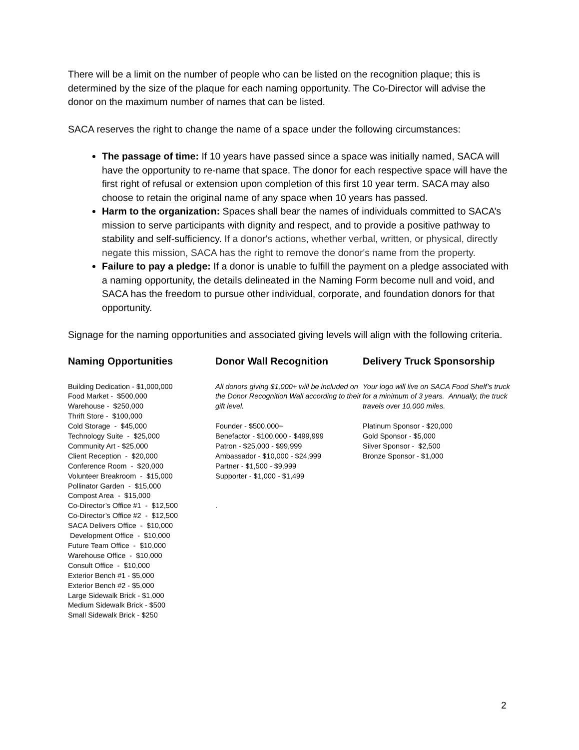There will be a limit on the number of people who can be listed on the recognition plaque; this is determined by the size of the plaque for each naming opportunity. The Co-Director will advise the donor on the maximum number of names that can be listed.
SACA reserves the right to change the name of a space under the following circumstances:
The passage of time: If 10 years have passed since a space was initially named, SACA will have the opportunity to re-name that space. The donor for each respective space will have the first right of refusal or extension upon completion of this first 10 year term. SACA may also choose to retain the original name of any space when 10 years has passed.
Harm to the organization: Spaces shall bear the names of individuals committed to SACA’s mission to serve participants with dignity and respect, and to provide a positive pathway to stability and self-sufficiency. If a donor's actions, whether verbal, written, or physical, directly negate this mission, SACA has the right to remove the donor's name from the property.
Failure to pay a pledge: If a donor is unable to fulfill the payment on a pledge associated with a naming opportunity, the details delineated in the Naming Form become null and void, and SACA has the freedom to pursue other individual, corporate, and foundation donors for that opportunity.
Signage for the naming opportunities and associated giving levels will align with the following criteria.
Naming Opportunities
Building Dedication - $1,000,000
Food Market - $500,000
Warehouse - $250,000
Thrift Store - $100,000
Cold Storage - $45,000
Technology Suite - $25,000
Community Art - $25,000
Client Reception - $20,000
Conference Room - $20,000
Volunteer Breakroom - $15,000
Pollinator Garden - $15,000
Compost Area - $15,000
Co-Director’s Office #1 - $12,500
Co-Director’s Office #2 - $12,500
SACA Delivers Office - $10,000
Development Office - $10,000
Future Team Office - $10,000
Warehouse Office - $10,000
Consult Office - $10,000
Exterior Bench #1 - $5,000
Exterior Bench #2 - $5,000
Large Sidewalk Brick - $1,000
Medium Sidewalk Brick - $500
Small Sidewalk Brick - $250
Donor Wall Recognition
All donors giving $1,000+ will be included on the Donor Recognition Wall according to their gift level.
Founder - $500,000+
Benefactor - $100,000 - $499,999
Patron - $25,000 - $99,999
Ambassador - $10,000 - $24,999
Partner - $1,500 - $9,999
Supporter - $1,000 - $1,499
.
Delivery Truck Sponsorship
Your logo will live on SACA Food Shelf’s truck for a minimum of 3 years. Annually, the truck travels over 10,000 miles.
Platinum Sponsor - $20,000
Gold Sponsor - $5,000
Silver Sponsor - $2,500
Bronze Sponsor - $1,000
2